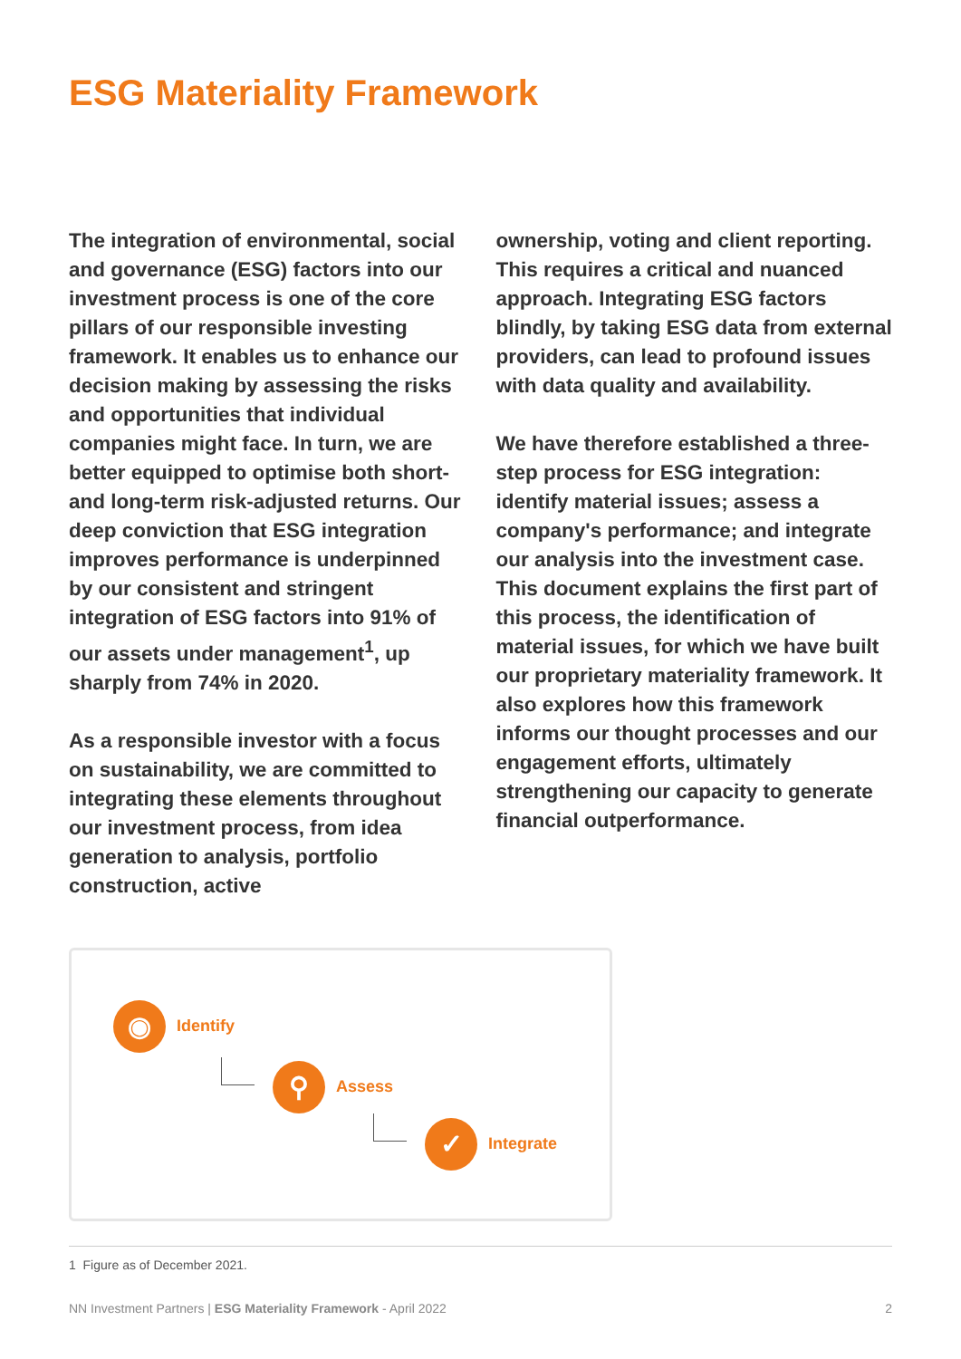ESG Materiality Framework
The integration of environmental, social and governance (ESG) factors into our investment process is one of the core pillars of our responsible investing framework. It enables us to enhance our decision making by assessing the risks and opportunities that individual companies might face. In turn, we are better equipped to optimise both short- and long-term risk-adjusted returns. Our deep conviction that ESG integration improves performance is underpinned by our consistent and stringent integration of ESG factors into 91% of our assets under management<sup>1</sup>, up sharply from 74% in 2020.
As a responsible investor with a focus on sustainability, we are committed to integrating these elements throughout our investment process, from idea generation to analysis, portfolio construction, active
ownership, voting and client reporting. This requires a critical and nuanced approach. Integrating ESG factors blindly, by taking ESG data from external providers, can lead to profound issues with data quality and availability.
We have therefore established a three-step process for ESG integration: identify material issues; assess a company's performance; and integrate our analysis into the investment case. This document explains the first part of this process, the identification of material issues, for which we have built our proprietary materiality framework. It also explores how this framework informs our thought processes and our engagement efforts, ultimately strengthening our capacity to generate financial outperformance.
◉
Identify
⚲
Assess
✓
Integrate
1 Figure as of December 2021.
NN Investment Partners | ESG Materiality Framework - April 2022 2